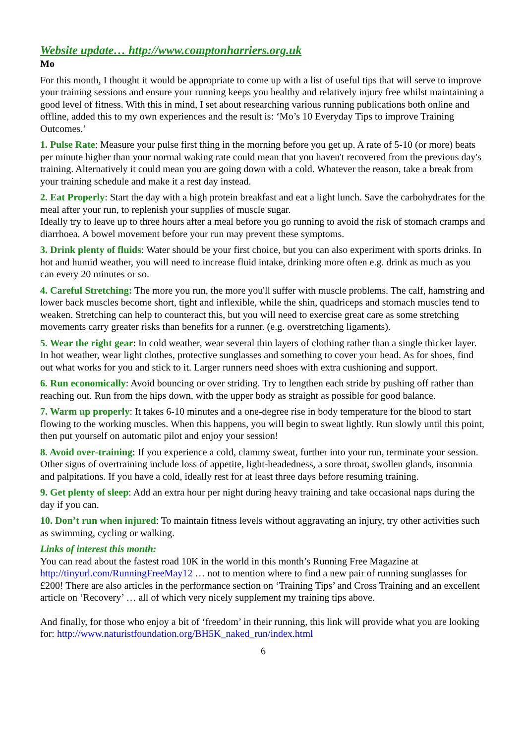Website update… http://www.comptonharriers.org.uk
Mo
For this month, I thought it would be appropriate to come up with a list of useful tips that will serve to improve your training sessions and ensure your running keeps you healthy and relatively injury free whilst maintaining a good level of fitness. With this in mind, I set about researching various running publications both online and offline, added this to my own experiences and the result is: ‘Mo’s 10 Everyday Tips to improve Training Outcomes.’
1. Pulse Rate: Measure your pulse first thing in the morning before you get up. A rate of 5-10 (or more) beats per minute higher than your normal waking rate could mean that you haven't recovered from the previous day's training. Alternatively it could mean you are going down with a cold. Whatever the reason, take a break from your training schedule and make it a rest day instead.
2. Eat Properly: Start the day with a high protein breakfast and eat a light lunch. Save the carbohydrates for the meal after your run, to replenish your supplies of muscle sugar.
Ideally try to leave up to three hours after a meal before you go running to avoid the risk of stomach cramps and diarrhoea. A bowel movement before your run may prevent these symptoms.
3. Drink plenty of fluids: Water should be your first choice, but you can also experiment with sports drinks. In hot and humid weather, you will need to increase fluid intake, drinking more often e.g. drink as much as you can every 20 minutes or so.
4. Careful Stretching: The more you run, the more you'll suffer with muscle problems. The calf, hamstring and lower back muscles become short, tight and inflexible, while the shin, quadriceps and stomach muscles tend to weaken. Stretching can help to counteract this, but you will need to exercise great care as some stretching movements carry greater risks than benefits for a runner. (e.g. overstretching ligaments).
5. Wear the right gear: In cold weather, wear several thin layers of clothing rather than a single thicker layer. In hot weather, wear light clothes, protective sunglasses and something to cover your head. As for shoes, find out what works for you and stick to it. Larger runners need shoes with extra cushioning and support.
6. Run economically: Avoid bouncing or over striding. Try to lengthen each stride by pushing off rather than reaching out. Run from the hips down, with the upper body as straight as possible for good balance.
7. Warm up properly: It takes 6-10 minutes and a one-degree rise in body temperature for the blood to start flowing to the working muscles. When this happens, you will begin to sweat lightly. Run slowly until this point, then put yourself on automatic pilot and enjoy your session!
8. Avoid over-training: If you experience a cold, clammy sweat, further into your run, terminate your session. Other signs of overtraining include loss of appetite, light-headedness, a sore throat, swollen glands, insomnia and palpitations. If you have a cold, ideally rest for at least three days before resuming training.
9. Get plenty of sleep: Add an extra hour per night during heavy training and take occasional naps during the day if you can.
10. Don’t run when injured: To maintain fitness levels without aggravating an injury, try other activities such as swimming, cycling or walking.
Links of interest this month:
You can read about the fastest road 10K in the world in this month’s Running Free Magazine at http://tinyurl.com/RunningFreeMay12 … not to mention where to find a new pair of running sunglasses for £200! There are also articles in the performance section on ‘Training Tips’ and Cross Training and an excellent article on ‘Recovery’ … all of which very nicely supplement my training tips above.
And finally, for those who enjoy a bit of ‘freedom’ in their running, this link will provide what you are looking for: http://www.naturistfoundation.org/BH5K_naked_run/index.html
6